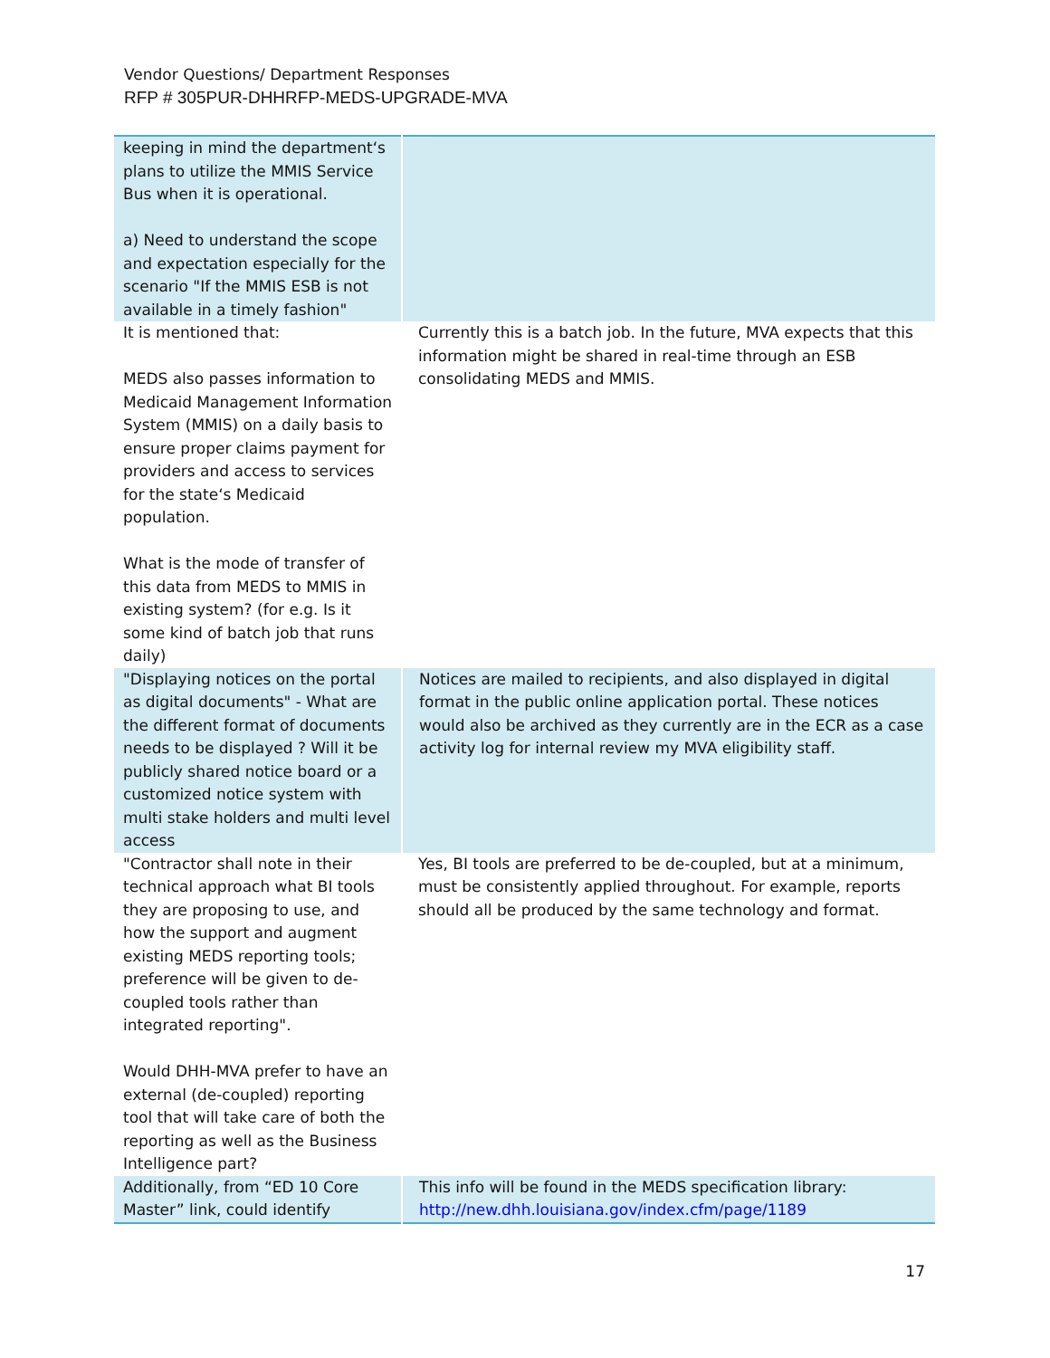Vendor Questions/ Department Responses
RFP # 305PUR-DHHRFP-MEDS-UPGRADE-MVA
| keeping in mind the department‘s plans to utilize the MMIS Service Bus when it is operational. a) Need to understand the scope and expectation especially for the scenario "If the MMIS ESB is not available in a timely fashion" | |
| It is mentioned that: MEDS also passes information to Medicaid Management Information System (MMIS) on a daily basis to ensure proper claims payment for providers and access to services for the state‘s Medicaid population. What is the mode of transfer of this data from MEDS to MMIS in existing system? (for e.g. Is it some kind of batch job that runs daily) | Currently this is a batch job. In the future, MVA expects that this information might be shared in real-time through an ESB consolidating MEDS and MMIS. |
| "Displaying notices on the portal as digital documents" - What are the different format of documents needs to be displayed ? Will it be publicly shared notice board or a customized notice system with multi stake holders and multi level access | Notices are mailed to recipients, and also displayed in digital format in the public online application portal. These notices would also be archived as they currently are in the ECR as a case activity log for internal review my MVA eligibility staff. |
| "Contractor shall note in their technical approach what BI tools they are proposing to use, and how the support and augment existing MEDS reporting tools; preference will be given to de-coupled tools rather than integrated reporting". Would DHH-MVA prefer to have an external (de-coupled) reporting tool that will take care of both the reporting as well as the Business Intelligence part? | Yes, BI tools are preferred to be de-coupled, but at a minimum, must be consistently applied throughout. For example, reports should all be produced by the same technology and format. |
| Additionally, from “ED 10 Core Master” link, could identify | This info will be found in the MEDS specification library: http://new.dhh.louisiana.gov/index.cfm/page/1189 |
17